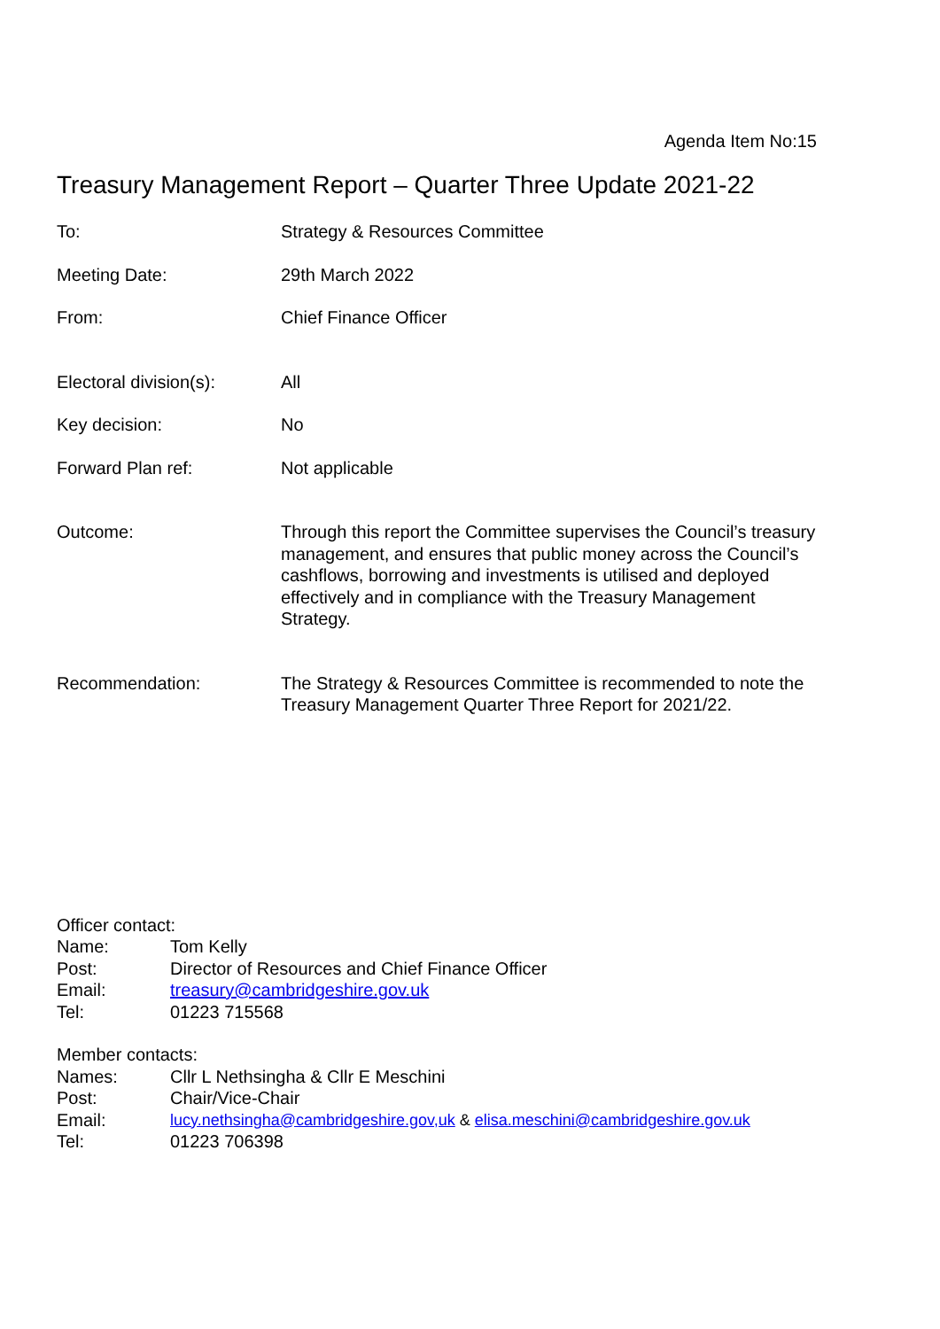Agenda Item No:15
Treasury Management Report – Quarter Three Update 2021-22
| To: | Strategy & Resources Committee |
| Meeting Date: | 29th March 2022 |
| From: | Chief Finance Officer |
| Electoral division(s): | All |
| Key decision: | No |
| Forward Plan ref: | Not applicable |
| Outcome: | Through this report the Committee supervises the Council’s treasury management, and ensures that public money across the Council’s cashflows, borrowing and investments is utilised and deployed effectively and in compliance with the Treasury Management Strategy. |
| Recommendation: | The Strategy & Resources Committee is recommended to note the Treasury Management Quarter Three Report for 2021/22. |
Officer contact:
| Name: | Tom Kelly |
| Post: | Director of Resources and Chief Finance Officer |
| Email: | treasury@cambridgeshire.gov.uk |
| Tel: | 01223 715568 |
Member contacts:
| Names: | Cllr L Nethsingha & Cllr E Meschini |
| Post: | Chair/Vice-Chair |
| Email: | lucy.nethsingha@cambridgeshire.gov,uk & elisa.meschini@cambridgeshire.gov.uk |
| Tel: | 01223 706398 |